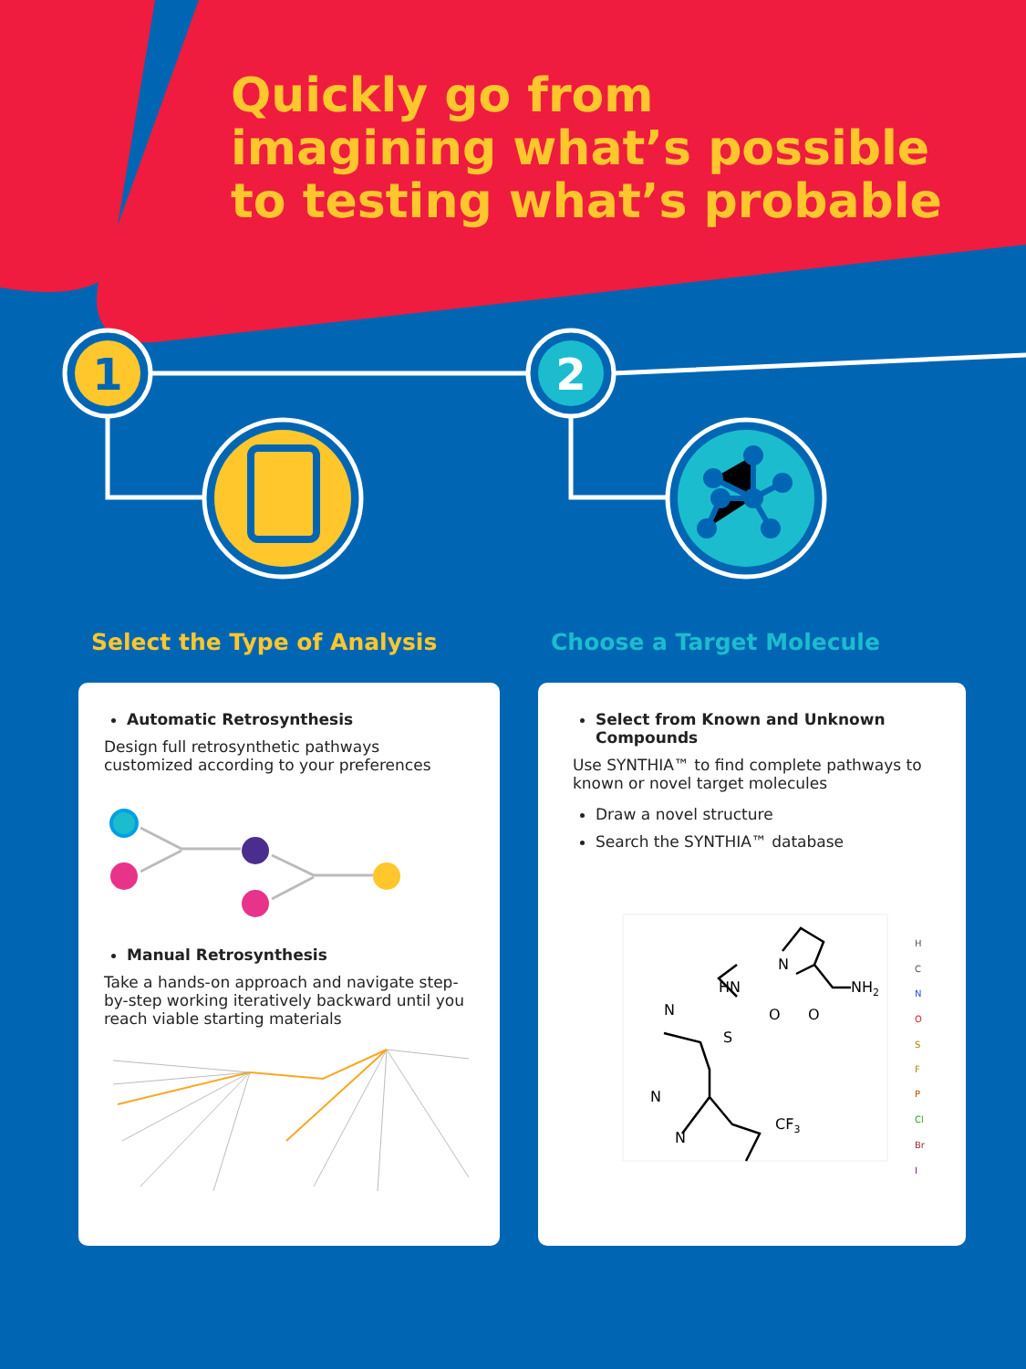Quickly go from
imagining what’s possible
to testing what’s probable
1
2
Select the Type of Analysis Choose a Target Molecule
Automatic Retrosynthesis
Design full retrosynthetic pathways
customized according to your preferences
Manual Retrosynthesis
Take a hands-on approach and navigate step-
by-step working iteratively backward until you
reach viable starting materials
Select from Known and Unknown
Compounds
Use SYNTHIA™ to find complete pathways to
known or novel target molecules
Draw a novel structure
Search the SYNTHIA™ database
HN
N
NH2
N
S
O
O
N
N
CF3
H
C
N
O
S
F
P
Cl
Br
I